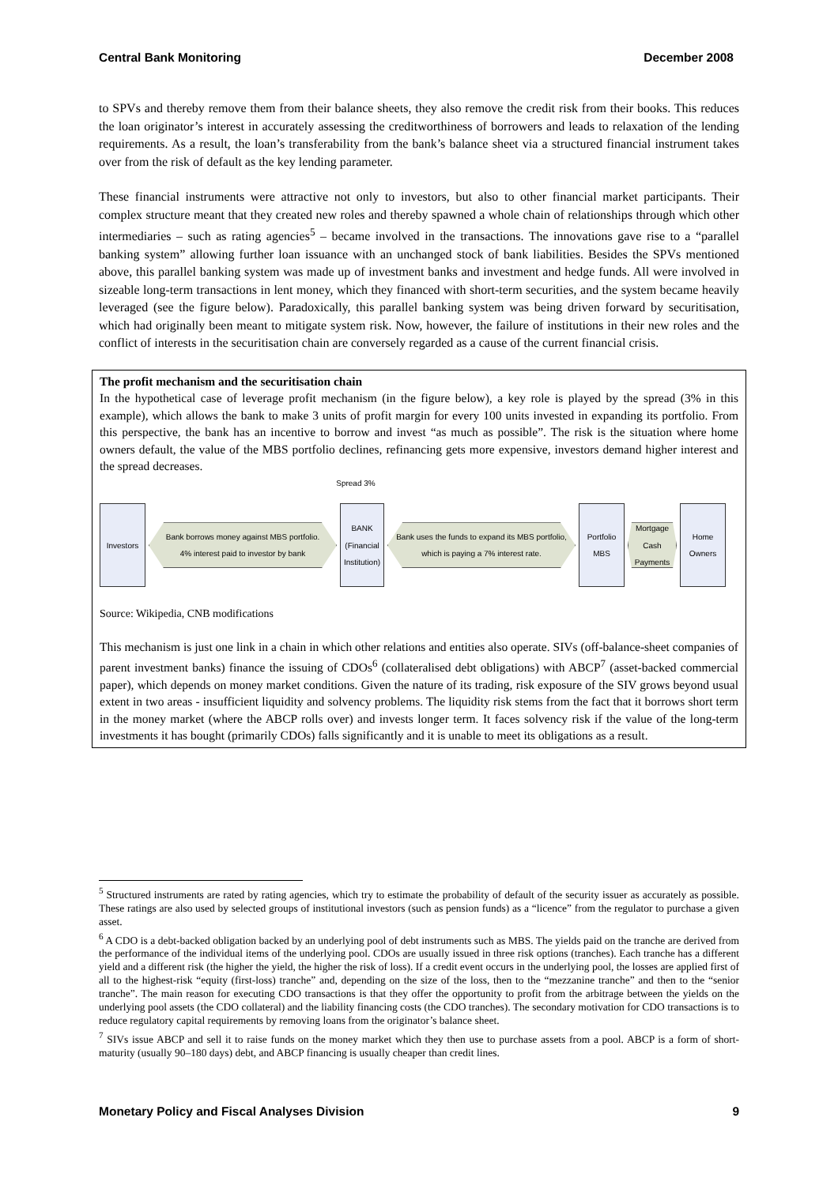Central Bank Monitoring December 2008
to SPVs and thereby remove them from their balance sheets, they also remove the credit risk from their books. This reduces the loan originator’s interest in accurately assessing the creditworthiness of borrowers and leads to relaxation of the lending requirements. As a result, the loan’s transferability from the bank’s balance sheet via a structured financial instrument takes over from the risk of default as the key lending parameter.
These financial instruments were attractive not only to investors, but also to other financial market participants. Their complex structure meant that they created new roles and thereby spawned a whole chain of relationships through which other intermediaries – such as rating agencies<sup>5</sup> – became involved in the transactions. The innovations gave rise to a “parallel banking system” allowing further loan issuance with an unchanged stock of bank liabilities. Besides the SPVs mentioned above, this parallel banking system was made up of investment banks and investment and hedge funds. All were involved in sizeable long-term transactions in lent money, which they financed with short-term securities, and the system became heavily leveraged (see the figure below). Paradoxically, this parallel banking system was being driven forward by securitisation, which had originally been meant to mitigate system risk. Now, however, the failure of institutions in their new roles and the conflict of interests in the securitisation chain are conversely regarded as a cause of the current financial crisis.
The profit mechanism and the securitisation chain
In the hypothetical case of leverage profit mechanism (in the figure below), a key role is played by the spread (3% in this example), which allows the bank to make 3 units of profit margin for every 100 units invested in expanding its portfolio. From this perspective, the bank has an incentive to borrow and invest “as much as possible”. The risk is the situation where home owners default, the value of the MBS portfolio declines, refinancing gets more expensive, investors demand higher interest and the spread decreases.
Spread 3%
Investors
Bank borrows money against MBS portfolio.
4% interest paid to investor by bank
BANK
(Financial Institution)
Bank uses the funds to expand its MBS portfolio, which is paying a 7% interest rate.
Portfolio MBS
Mortgage Cash Payments
Home Owners
Source: Wikipedia, CNB modifications
This mechanism is just one link in a chain in which other relations and entities also operate. SIVs (off-balance-sheet companies of parent investment banks) finance the issuing of CDOs<sup>6</sup> (collateralised debt obligations) with ABCP<sup>7</sup> (asset-backed commercial paper), which depends on money market conditions. Given the nature of its trading, risk exposure of the SIV grows beyond usual extent in two areas - insufficient liquidity and solvency problems. The liquidity risk stems from the fact that it borrows short term in the money market (where the ABCP rolls over) and invests longer term. It faces solvency risk if the value of the long-term investments it has bought (primarily CDOs) falls significantly and it is unable to meet its obligations as a result.
<sup>5</sup> Structured instruments are rated by rating agencies, which try to estimate the probability of default of the security issuer as accurately as possible. These ratings are also used by selected groups of institutional investors (such as pension funds) as a “licence” from the regulator to purchase a given asset.
<sup>6</sup> A CDO is a debt-backed obligation backed by an underlying pool of debt instruments such as MBS. The yields paid on the tranche are derived from the performance of the individual items of the underlying pool. CDOs are usually issued in three risk options (tranches). Each tranche has a different yield and a different risk (the higher the yield, the higher the risk of loss). If a credit event occurs in the underlying pool, the losses are applied first of all to the highest-risk “equity (first-loss) tranche” and, depending on the size of the loss, then to the “mezzanine tranche” and then to the “senior tranche”. The main reason for executing CDO transactions is that they offer the opportunity to profit from the arbitrage between the yields on the underlying pool assets (the CDO collateral) and the liability financing costs (the CDO tranches). The secondary motivation for CDO transactions is to reduce regulatory capital requirements by removing loans from the originator’s balance sheet.
<sup>7</sup> SIVs issue ABCP and sell it to raise funds on the money market which they then use to purchase assets from a pool. ABCP is a form of short-maturity (usually 90–180 days) debt, and ABCP financing is usually cheaper than credit lines.
Monetary Policy and Fiscal Analyses Division 9